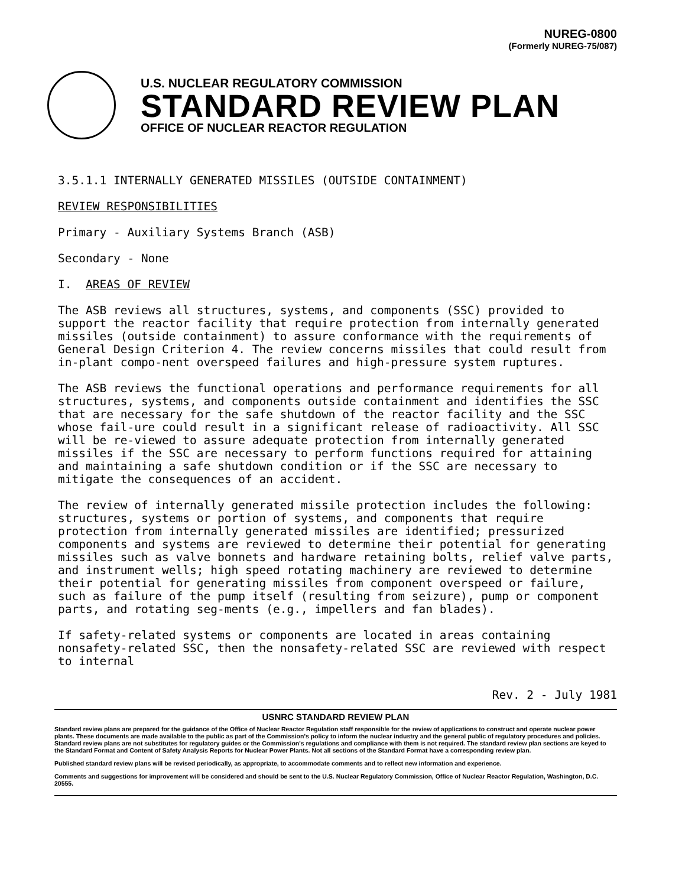NUREG-0800
(Formerly NUREG-75/087)
U.S. NUCLEAR REGULATORY COMMISSION
STANDARD REVIEW PLAN
OFFICE OF NUCLEAR REACTOR REGULATION
3.5.1.1 INTERNALLY GENERATED MISSILES (OUTSIDE CONTAINMENT)
REVIEW RESPONSIBILITIES
Primary - Auxiliary Systems Branch (ASB)
Secondary - None
I. AREAS OF REVIEW
The ASB reviews all structures, systems, and components (SSC) provided to support the reactor facility that require protection from internally generated missiles (outside containment) to assure conformance with the requirements of General Design Criterion 4. The review concerns missiles that could result from in-plant compo-nent overspeed failures and high-pressure system ruptures.
The ASB reviews the functional operations and performance requirements for all structures, systems, and components outside containment and identifies the SSC that are necessary for the safe shutdown of the reactor facility and the SSC whose fail-ure could result in a significant release of radioactivity. All SSC will be re-viewed to assure adequate protection from internally generated missiles if the SSC are necessary to perform functions required for attaining and maintaining a safe shutdown condition or if the SSC are necessary to mitigate the consequences of an accident.
The review of internally generated missile protection includes the following: structures, systems or portion of systems, and components that require protection from internally generated missiles are identified; pressurized components and systems are reviewed to determine their potential for generating missiles such as valve bonnets and hardware retaining bolts, relief valve parts, and instrument wells; high speed rotating machinery are reviewed to determine their potential for generating missiles from component overspeed or failure, such as failure of the pump itself (resulting from seizure), pump or component parts, and rotating seg-ments (e.g., impellers and fan blades).
If safety-related systems or components are located in areas containing nonsafety-related SSC, then the nonsafety-related SSC are reviewed with respect to internal
Rev. 2 - July 1981
USNRC STANDARD REVIEW PLAN
Standard review plans are prepared for the guidance of the Office of Nuclear Reactor Regulation staff responsible for the review of applications to construct and operate nuclear power plants. These documents are made available to the public as part of the Commission's policy to inform the nuclear industry and the general public of regulatory procedures and policies. Standard review plans are not substitutes for regulatory guides or the Commission's regulations and compliance with them is not required. The standard review plan sections are keyed to the Standard Format and Content of Safety Analysis Reports for Nuclear Power Plants. Not all sections of the Standard Format have a corresponding review plan.
Published standard review plans will be revised periodically, as appropriate, to accommodate comments and to reflect new information and experience.
Comments and suggestions for improvement will be considered and should be sent to the U.S. Nuclear Regulatory Commission, Office of Nuclear Reactor Regulation, Washington, D.C. 20555.